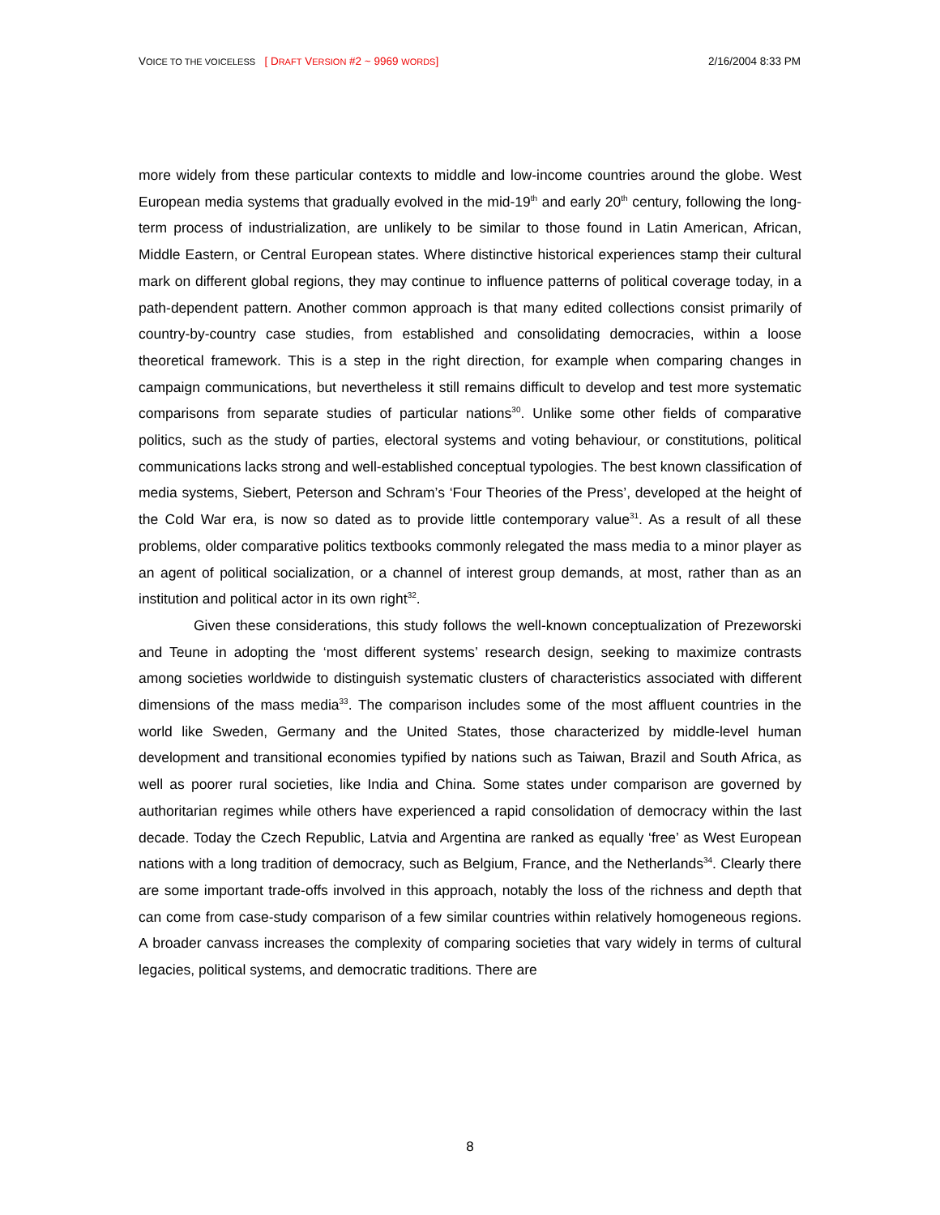VOICE TO THE VOICELESS [ DRAFT VERSION #2 ~ 9969 WORDS]
2/16/2004 8:33 PM
more widely from these particular contexts to middle and low-income countries around the globe. West European media systems that gradually evolved in the mid-19<sup>th</sup> and early 20<sup>th</sup> century, following the long-term process of industrialization, are unlikely to be similar to those found in Latin American, African, Middle Eastern, or Central European states. Where distinctive historical experiences stamp their cultural mark on different global regions, they may continue to influence patterns of political coverage today, in a path-dependent pattern. Another common approach is that many edited collections consist primarily of country-by-country case studies, from established and consolidating democracies, within a loose theoretical framework. This is a step in the right direction, for example when comparing changes in campaign communications, but nevertheless it still remains difficult to develop and test more systematic comparisons from separate studies of particular nations<sup>30</sup>. Unlike some other fields of comparative politics, such as the study of parties, electoral systems and voting behaviour, or constitutions, political communications lacks strong and well-established conceptual typologies. The best known classification of media systems, Siebert, Peterson and Schram’s ‘Four Theories of the Press’, developed at the height of the Cold War era, is now so dated as to provide little contemporary value<sup>31</sup>. As a result of all these problems, older comparative politics textbooks commonly relegated the mass media to a minor player as an agent of political socialization, or a channel of interest group demands, at most, rather than as an institution and political actor in its own right<sup>32</sup>.
Given these considerations, this study follows the well-known conceptualization of Prezeworski and Teune in adopting the ‘most different systems’ research design, seeking to maximize contrasts among societies worldwide to distinguish systematic clusters of characteristics associated with different dimensions of the mass media<sup>33</sup>. The comparison includes some of the most affluent countries in the world like Sweden, Germany and the United States, those characterized by middle-level human development and transitional economies typified by nations such as Taiwan, Brazil and South Africa, as well as poorer rural societies, like India and China. Some states under comparison are governed by authoritarian regimes while others have experienced a rapid consolidation of democracy within the last decade. Today the Czech Republic, Latvia and Argentina are ranked as equally ‘free’ as West European nations with a long tradition of democracy, such as Belgium, France, and the Netherlands<sup>34</sup>. Clearly there are some important trade-offs involved in this approach, notably the loss of the richness and depth that can come from case-study comparison of a few similar countries within relatively homogeneous regions. A broader canvass increases the complexity of comparing societies that vary widely in terms of cultural legacies, political systems, and democratic traditions. There are
8